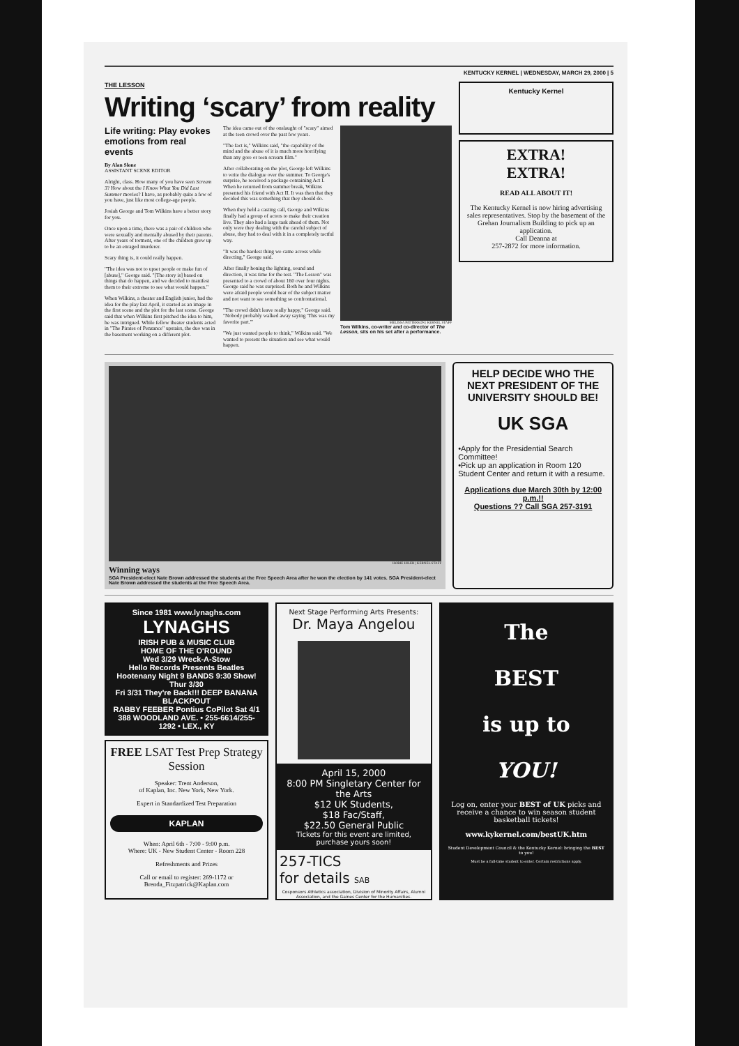KENTUCKY KERNEL | WEDNESDAY, MARCH 29, 2000 | 5
THE LESSON
Writing ‘scary’ from reality
Life writing: Play evokes emotions from real events
By Alan Slone
ASSISTANT SCENE EDITOR
Alright, class. How many of you have seen Scream 3? How about the I Know What You Did Last Summer movies? I have, as probably quite a few of you have, just like most college-age people.
Josiah George and Tom Wilkins have a better story for you.
Once upon a time, there was a pair of children who were sexually and mentally abused by their parents. After years of torment, one of the children grew up to be an enraged murderer.
Scary thing is, it could really happen.
"The idea was not to upset people or make fun of [abuse]," George said. "[The story is] based on things that do happen, and we decided to manifest them to their extreme to see what would happen."
When Wilkins, a theater and English junior, had the idea for the play last April, it started as an image in the first scene and the plot for the last scene. George said that when Wilkins first pitched the idea to him, he was intrigued. While fellow theater students acted in "The Pirates of Penzance" upstairs, the duo was in the basement working on a different plot.
The idea came out of the onslaught of "scary" aimed at the teen crowd over the past few years.
"The fact is," Wilkins said, "the capability of the mind and the abuse of it is much more horrifying than any gore or teen scream film."
After collaborating on the plot, George left Wilkins to write the dialogue over the summer. To George's surprise, he received a package containing Act I. When he returned from summer break, Wilkins presented his friend with Act II. It was then that they decided this was something that they should do.
When they held a casting call, George and Wilkins finally had a group of actors to make their creation live. They also had a large task ahead of them. Not only were they dealing with the careful subject of abuse, they had to deal with it in a completely tactful way.
"It was the hardest thing we came across while directing," George said.
After finally honing the lighting, sound and direction, it was time for the test. "The Lesson" was presented to a crowd of about 160 over four nights. George said he was surprised. Both he and Wilkins were afraid people would hear of the subject matter and not want to see something so confrontational.
"The crowd didn't leave really happy," George said. "Nobody probably walked away saying 'This was my favorite part.'"
"We just wanted people to think," Wilkins said. "We wanted to present the situation and see what would happen.
MELISSA PATTERSON | KERNEL STAFF
Tom Wilkins, co-writer and co-director of The Lesson, sits on his set after a performance.
Kentucky Kernel
EXTRA!
EXTRA!
READ ALL ABOUT IT!
The Kentucky Kernel is now hiring advertising sales representatives. Stop by the basement of the Grehan Journalism Building to pick up an application.
Call Deanna at
257-2872 for more information.
HOBIE HILER | KERNEL STAFF
Winning ways
SGA President-elect Nate Brown addressed the students at the Free Speech Area after he won the election by 141 votes. SGA President-elect Nate Brown addressed the students at the Free Speech Area.
HELP DECIDE WHO THE NEXT PRESIDENT OF THE UNIVERSITY SHOULD BE!
UK SGA
•Apply for the Presidential Search Committee!
•Pick up an application in Room 120 Student Center and return it with a resume.
Applications due March 30th by 12:00 p.m.!!
Questions ?? Call SGA 257-3191
Since 1981 www.lynaghs.com
LYNAGHS
IRISH PUB & MUSIC CLUB
HOME OF THE O'ROUND
Wed 3/29 Wreck-A-Stow
Hello Records Presents Beatles Hootenany Night 9 BANDS 9:30 Show! Thur 3/30
Fri 3/31 They're Back!!! DEEP BANANA BLACKPOUT
RABBY FEEBER Pontius CoPilot Sat 4/1
388 WOODLAND AVE. • 255-6614/255-1292 • LEX., KY
FREE LSAT Test Prep Strategy Session
Speaker: Trent Anderson,
of Kaplan, Inc. New York, New York.
Expert in Standardized Test Preparation
KAPLAN
When: April 6th - 7:00 - 9:00 p.m.
Where: UK - New Student Center - Room 228
Refreshments and Prizes
Call or email to register: 269-1172 or Brenda_Fitzpatrick@Kaplan.com
Next Stage Performing Arts Presents:
Dr. Maya Angelou
April 15, 2000
8:00 PM Singletary Center for the Arts
$12 UK Students,
$18 Fac/Staff,
$22.50 General Public
Tickets for this event are limited, purchase yours soon!
257-TICS
for details SAB
Cosponsors Athletics association, Division of Minority Affairs, Alumni Association, and the Gaines Center for the Humanities.
The
BEST
is up to
YOU!
Log on, enter your BEST of UK picks and receive a chance to win season student basketball tickets!
www.kykernel.com/bestUK.htm
Student Development Council & the Kentucky Kernel: bringing the BEST to you!
Must be a full-time student to enter. Certain restrictions apply.